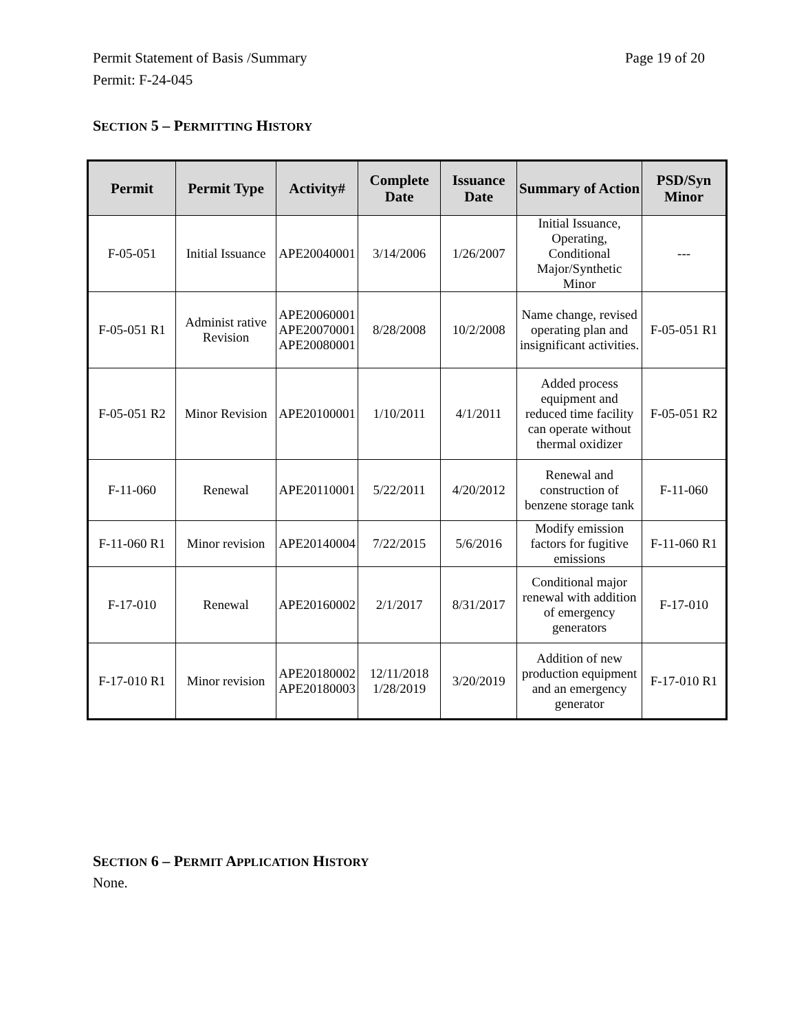Permit Statement of Basis /Summary
Permit: F-24-045 Page 19 of 20
SECTION 5 – PERMITTING HISTORY
| Permit | Permit Type | Activity# | Complete Date | Issuance Date | Summary of Action | PSD/Syn Minor |
| --- | --- | --- | --- | --- | --- | --- |
| F-05-051 | Initial Issuance | APE20040001 | 3/14/2006 | 1/26/2007 | Initial Issuance, Operating, Conditional Major/Synthetic Minor | --- |
| F-05-051 R1 | Administ rative Revision | APE20060001 APE20070001 APE20080001 | 8/28/2008 | 10/2/2008 | Name change, revised operating plan and insignificant activities. | F-05-051 R1 |
| F-05-051 R2 | Minor Revision | APE20100001 | 1/10/2011 | 4/1/2011 | Added process equipment and reduced time facility can operate without thermal oxidizer | F-05-051 R2 |
| F-11-060 | Renewal | APE20110001 | 5/22/2011 | 4/20/2012 | Renewal and construction of benzene storage tank | F-11-060 |
| F-11-060 R1 | Minor revision | APE20140004 | 7/22/2015 | 5/6/2016 | Modify emission factors for fugitive emissions | F-11-060 R1 |
| F-17-010 | Renewal | APE20160002 | 2/1/2017 | 8/31/2017 | Conditional major renewal with addition of emergency generators | F-17-010 |
| F-17-010 R1 | Minor revision | APE20180002 APE20180003 | 12/11/2018 1/28/2019 | 3/20/2019 | Addition of new production equipment and an emergency generator | F-17-010 R1 |
SECTION 6 – PERMIT APPLICATION HISTORY
None.